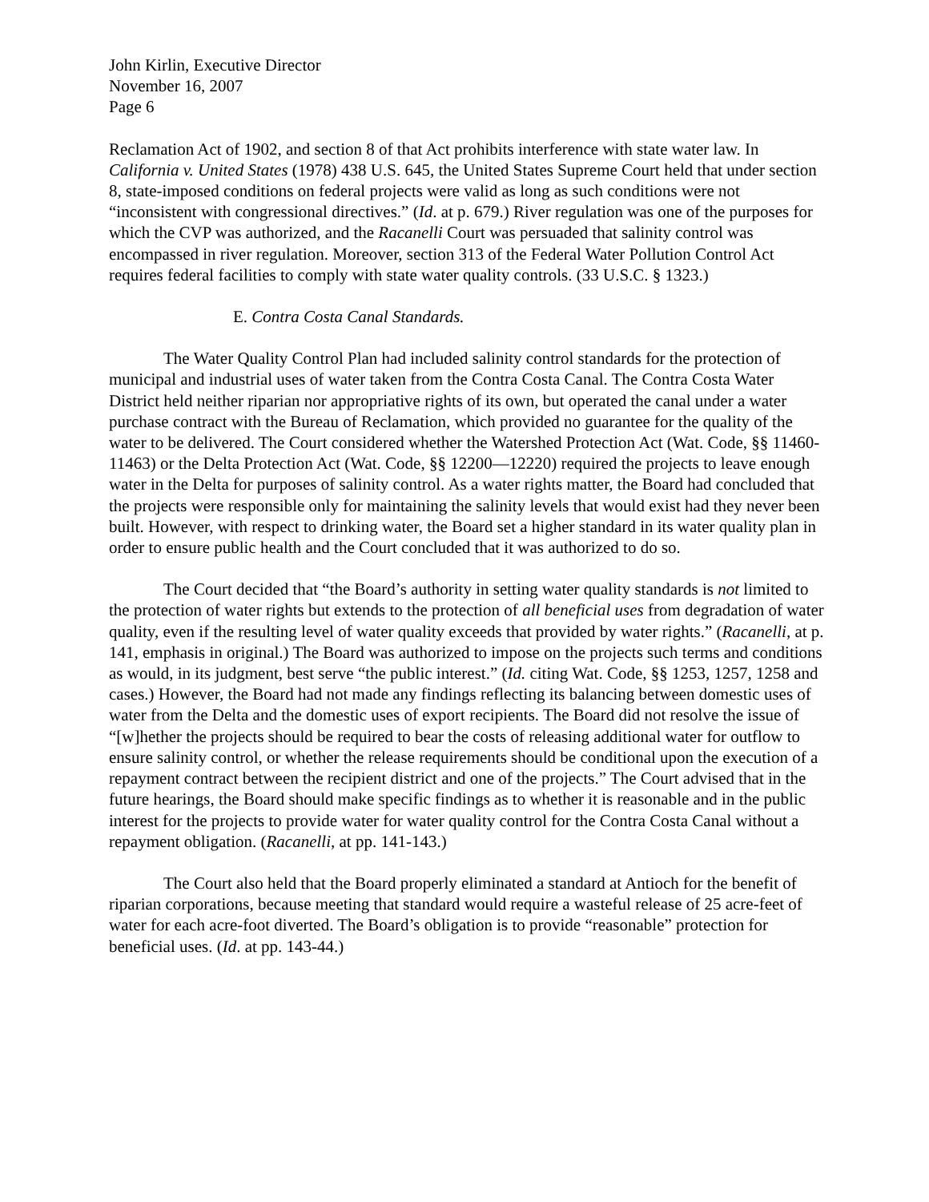John Kirlin, Executive Director
November 16, 2007
Page 6
Reclamation Act of 1902, and section 8 of that Act prohibits interference with state water law. In California v. United States (1978) 438 U.S. 645, the United States Supreme Court held that under section 8, state-imposed conditions on federal projects were valid as long as such conditions were not “inconsistent with congressional directives.” (Id. at p. 679.) River regulation was one of the purposes for which the CVP was authorized, and the Racanelli Court was persuaded that salinity control was encompassed in river regulation. Moreover, section 313 of the Federal Water Pollution Control Act requires federal facilities to comply with state water quality controls. (33 U.S.C. § 1323.)
E. Contra Costa Canal Standards.
The Water Quality Control Plan had included salinity control standards for the protection of municipal and industrial uses of water taken from the Contra Costa Canal. The Contra Costa Water District held neither riparian nor appropriative rights of its own, but operated the canal under a water purchase contract with the Bureau of Reclamation, which provided no guarantee for the quality of the water to be delivered. The Court considered whether the Watershed Protection Act (Wat. Code, §§ 11460-11463) or the Delta Protection Act (Wat. Code, §§ 12200—12220) required the projects to leave enough water in the Delta for purposes of salinity control. As a water rights matter, the Board had concluded that the projects were responsible only for maintaining the salinity levels that would exist had they never been built. However, with respect to drinking water, the Board set a higher standard in its water quality plan in order to ensure public health and the Court concluded that it was authorized to do so.
The Court decided that “the Board’s authority in setting water quality standards is not limited to the protection of water rights but extends to the protection of all beneficial uses from degradation of water quality, even if the resulting level of water quality exceeds that provided by water rights.” (Racanelli, at p. 141, emphasis in original.) The Board was authorized to impose on the projects such terms and conditions as would, in its judgment, best serve “the public interest.” (Id. citing Wat. Code, §§ 1253, 1257, 1258 and cases.) However, the Board had not made any findings reflecting its balancing between domestic uses of water from the Delta and the domestic uses of export recipients. The Board did not resolve the issue of “[w]hether the projects should be required to bear the costs of releasing additional water for outflow to ensure salinity control, or whether the release requirements should be conditional upon the execution of a repayment contract between the recipient district and one of the projects.” The Court advised that in the future hearings, the Board should make specific findings as to whether it is reasonable and in the public interest for the projects to provide water for water quality control for the Contra Costa Canal without a repayment obligation. (Racanelli, at pp. 141-143.)
The Court also held that the Board properly eliminated a standard at Antioch for the benefit of riparian corporations, because meeting that standard would require a wasteful release of 25 acre-feet of water for each acre-foot diverted. The Board’s obligation is to provide “reasonable” protection for beneficial uses. (Id. at pp. 143-44.)